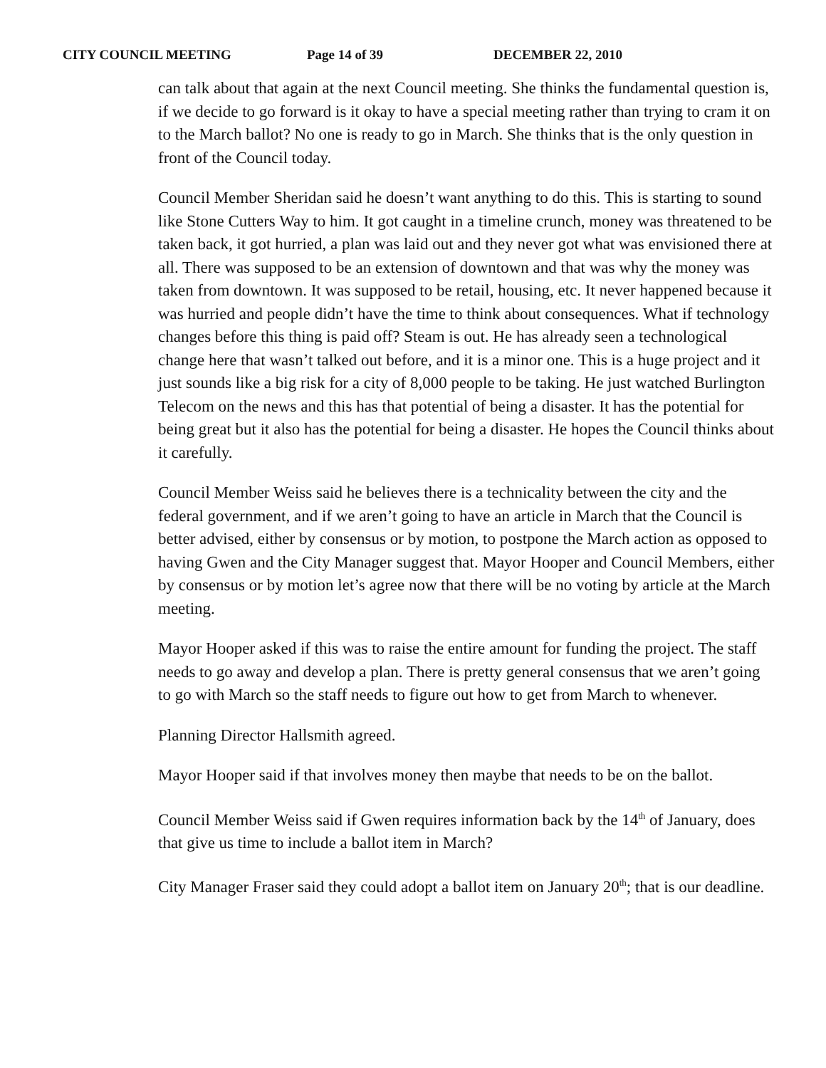CITY COUNCIL MEETING Page 14 of 39 DECEMBER 22, 2010
can talk about that again at the next Council meeting. She thinks the fundamental question is, if we decide to go forward is it okay to have a special meeting rather than trying to cram it on to the March ballot? No one is ready to go in March. She thinks that is the only question in front of the Council today.
Council Member Sheridan said he doesn’t want anything to do this. This is starting to sound like Stone Cutters Way to him. It got caught in a timeline crunch, money was threatened to be taken back, it got hurried, a plan was laid out and they never got what was envisioned there at all. There was supposed to be an extension of downtown and that was why the money was taken from downtown. It was supposed to be retail, housing, etc. It never happened because it was hurried and people didn’t have the time to think about consequences. What if technology changes before this thing is paid off? Steam is out. He has already seen a technological change here that wasn’t talked out before, and it is a minor one. This is a huge project and it just sounds like a big risk for a city of 8,000 people to be taking. He just watched Burlington Telecom on the news and this has that potential of being a disaster. It has the potential for being great but it also has the potential for being a disaster. He hopes the Council thinks about it carefully.
Council Member Weiss said he believes there is a technicality between the city and the federal government, and if we aren’t going to have an article in March that the Council is better advised, either by consensus or by motion, to postpone the March action as opposed to having Gwen and the City Manager suggest that. Mayor Hooper and Council Members, either by consensus or by motion let’s agree now that there will be no voting by article at the March meeting.
Mayor Hooper asked if this was to raise the entire amount for funding the project. The staff needs to go away and develop a plan. There is pretty general consensus that we aren’t going to go with March so the staff needs to figure out how to get from March to whenever.
Planning Director Hallsmith agreed.
Mayor Hooper said if that involves money then maybe that needs to be on the ballot.
Council Member Weiss said if Gwen requires information back by the 14<sup>th</sup> of January, does that give us time to include a ballot item in March?
City Manager Fraser said they could adopt a ballot item on January 20<sup>th</sup>; that is our deadline.